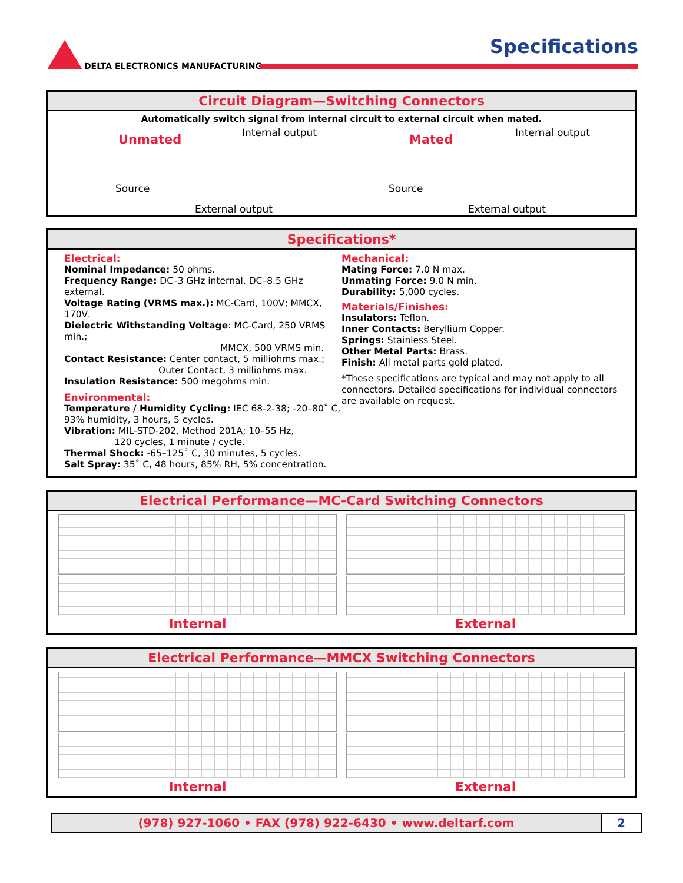DELTA ELECTRONICS MANUFACTURING
Specifications
Circuit Diagram—Switching Connectors
Automatically switch signal from internal circuit to external circuit when mated.
Unmated Internal output
Source
External output
Mated Internal output
Source
External output
Specifications*
Electrical:
Nominal Impedance: 50 ohms.
Frequency Range: DC–3 GHz internal, DC–8.5 GHz external.
Voltage Rating (VRMS max.): MC-Card, 100V; MMCX, 170V.
Dielectric Withstanding Voltage: MC-Card, 250 VRMS min.;
MMCX, 500 VRMS min.
Contact Resistance: Center contact, 5 milliohms max.;
Outer Contact, 3 milliohms max.
Insulation Resistance: 500 megohms min.
Environmental:
Temperature / Humidity Cycling: IEC 68-2-38; -20–80˚ C, 93% humidity, 3 hours, 5 cycles.
Vibration: MIL-STD-202, Method 201A; 10–55 Hz,
120 cycles, 1 minute / cycle.
Thermal Shock: -65–125˚ C, 30 minutes, 5 cycles.
Salt Spray: 35˚ C, 48 hours, 85% RH, 5% concentration.
Mechanical:
Mating Force: 7.0 N max.
Unmating Force: 9.0 N min.
Durability: 5,000 cycles.
Materials/Finishes:
Insulators: Teflon.
Inner Contacts: Beryllium Copper.
Springs: Stainless Steel.
Other Metal Parts: Brass.
Finish: All metal parts gold plated.
*These specifications are typical and may not apply to all connectors. Detailed specifications for individual connectors are available on request.
Electrical Performance—MC-Card Switching Connectors
Internal External
Electrical Performance—MMCX Switching Connectors
Internal External
(978) 927-1060 • FAX (978) 922-6430 • www.deltarf.com
2